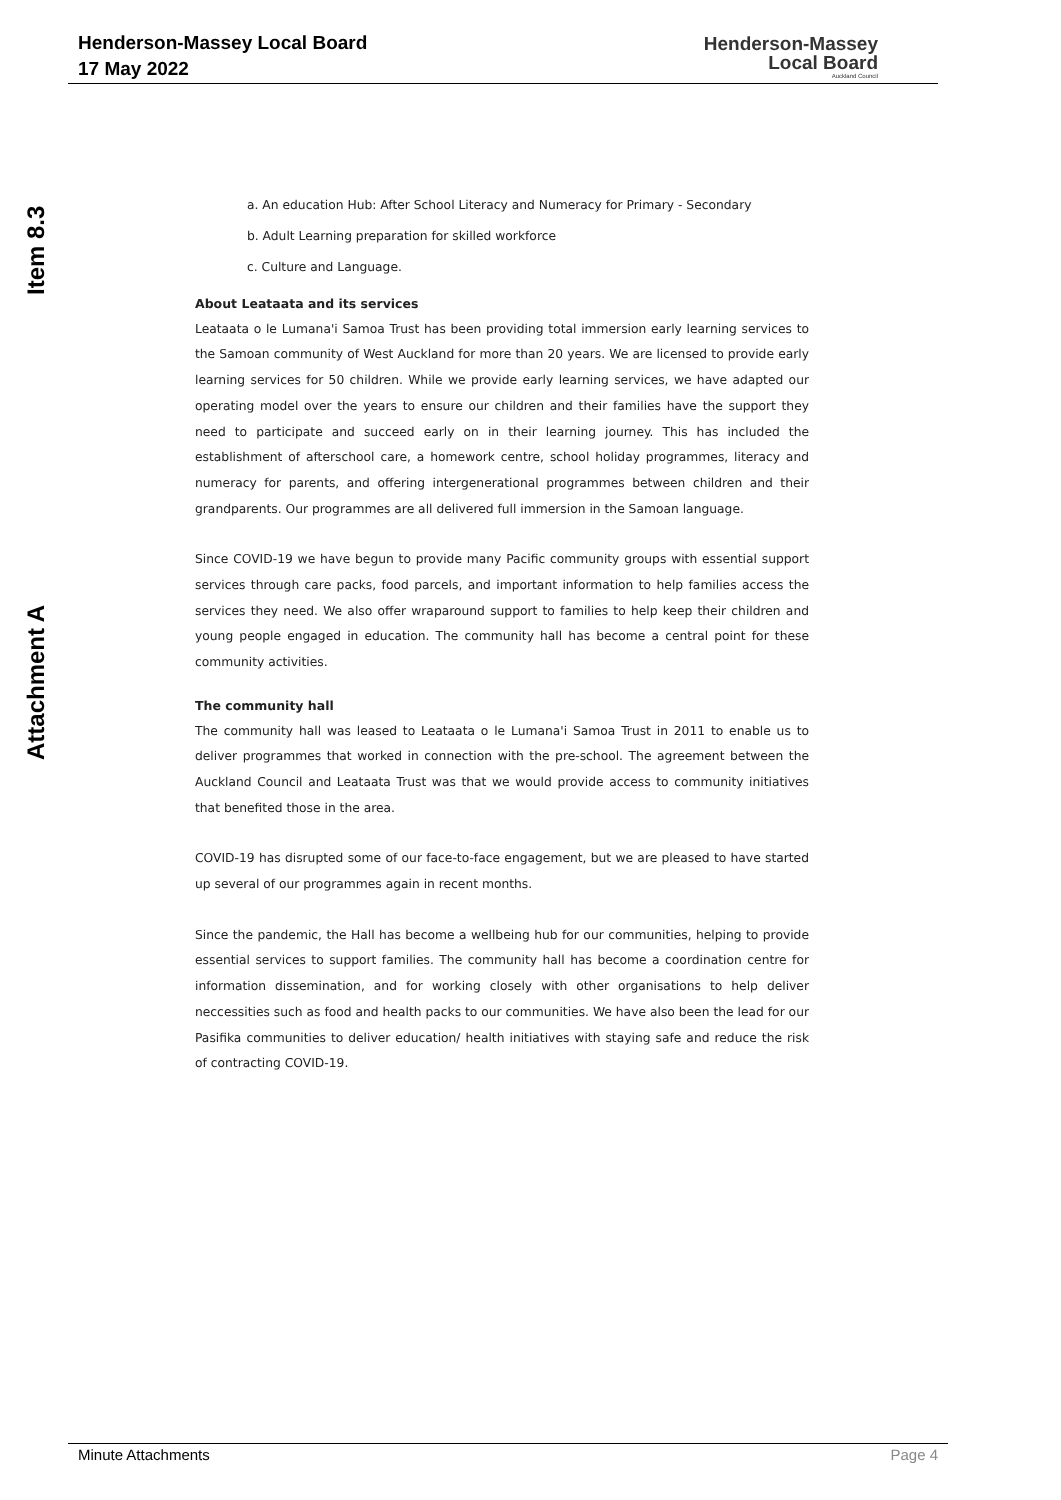Henderson-Massey Local Board
17 May 2022
Henderson-Massey
Local Board
Auckland Council
Item 8.3
Attachment A
a. An education Hub: After School Literacy and Numeracy for Primary - Secondary
b. Adult Learning preparation for skilled workforce
c. Culture and Language.
About Leataata and its services
Leataata o le Lumana'i Samoa Trust has been providing total immersion early learning services to the Samoan community of West Auckland for more than 20 years. We are licensed to provide early learning services for 50 children. While we provide early learning services, we have adapted our operating model over the years to ensure our children and their families have the support they need to participate and succeed early on in their learning journey. This has included the establishment of afterschool care, a homework centre, school holiday programmes, literacy and numeracy for parents, and offering intergenerational programmes between children and their grandparents. Our programmes are all delivered full immersion in the Samoan language.
Since COVID-19 we have begun to provide many Pacific community groups with essential support services through care packs, food parcels, and important information to help families access the services they need. We also offer wraparound support to families to help keep their children and young people engaged in education. The community hall has become a central point for these community activities.
The community hall
The community hall was leased to Leataata o le Lumana'i Samoa Trust in 2011 to enable us to deliver programmes that worked in connection with the pre-school. The agreement between the Auckland Council and Leataata Trust was that we would provide access to community initiatives that benefited those in the area.
COVID-19 has disrupted some of our face-to-face engagement, but we are pleased to have started up several of our programmes again in recent months.
Since the pandemic, the Hall has become a wellbeing hub for our communities, helping to provide essential services to support families. The community hall has become a coordination centre for information dissemination, and for working closely with other organisations to help deliver neccessities such as food and health packs to our communities. We have also been the lead for our Pasifika communities to deliver education/ health initiatives with staying safe and reduce the risk of contracting COVID-19.
Minute Attachments Page 4